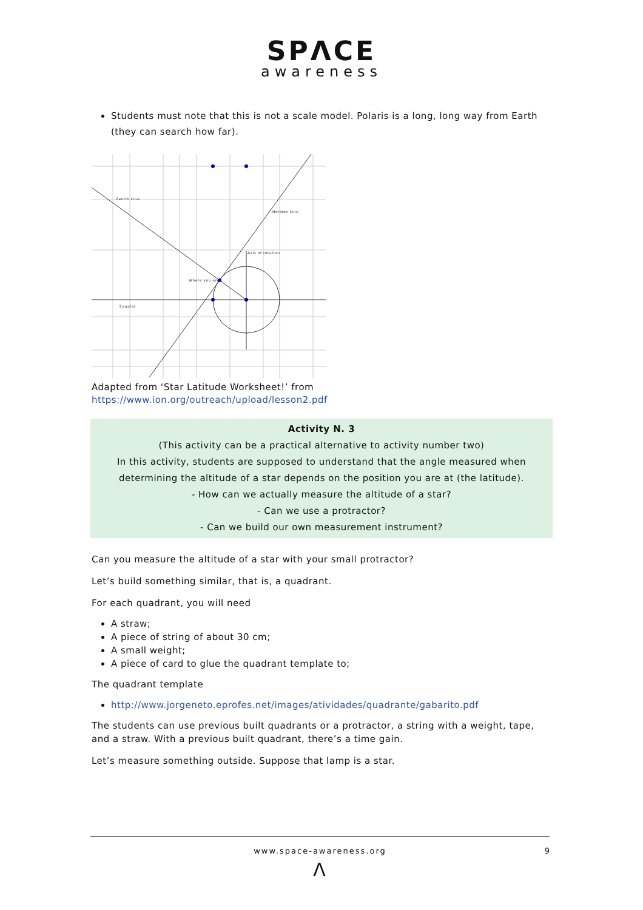SPΛCE
awareness
Students must note that this is not a scale model. Polaris is a long, long way from Earth (they can search how far).
Zenith Line
Horizon Line
Axis of rotation
Where you are
Equator
Adapted from ‘Star Latitude Worksheet!’ from
https://www.ion.org/outreach/upload/lesson2.pdf
Activity N. 3
(This activity can be a practical alternative to activity number two)
In this activity, students are supposed to understand that the angle measured when determining the altitude of a star depends on the position you are at (the latitude).
- How can we actually measure the altitude of a star?
- Can we use a protractor?
- Can we build our own measurement instrument?
Can you measure the altitude of a star with your small protractor?
Let’s build something similar, that is, a quadrant.
For each quadrant, you will need
A straw;
A piece of string of about 30 cm;
A small weight;
A piece of card to glue the quadrant template to;
The quadrant template
http://www.jorgeneto.eprofes.net/images/atividades/quadrante/gabarito.pdf
The students can use previous built quadrants or a protractor, a string with a weight, tape, and a straw. With a previous built quadrant, there’s a time gain.
Let’s measure something outside. Suppose that lamp is a star.
www.space-awareness.org 9
Λ